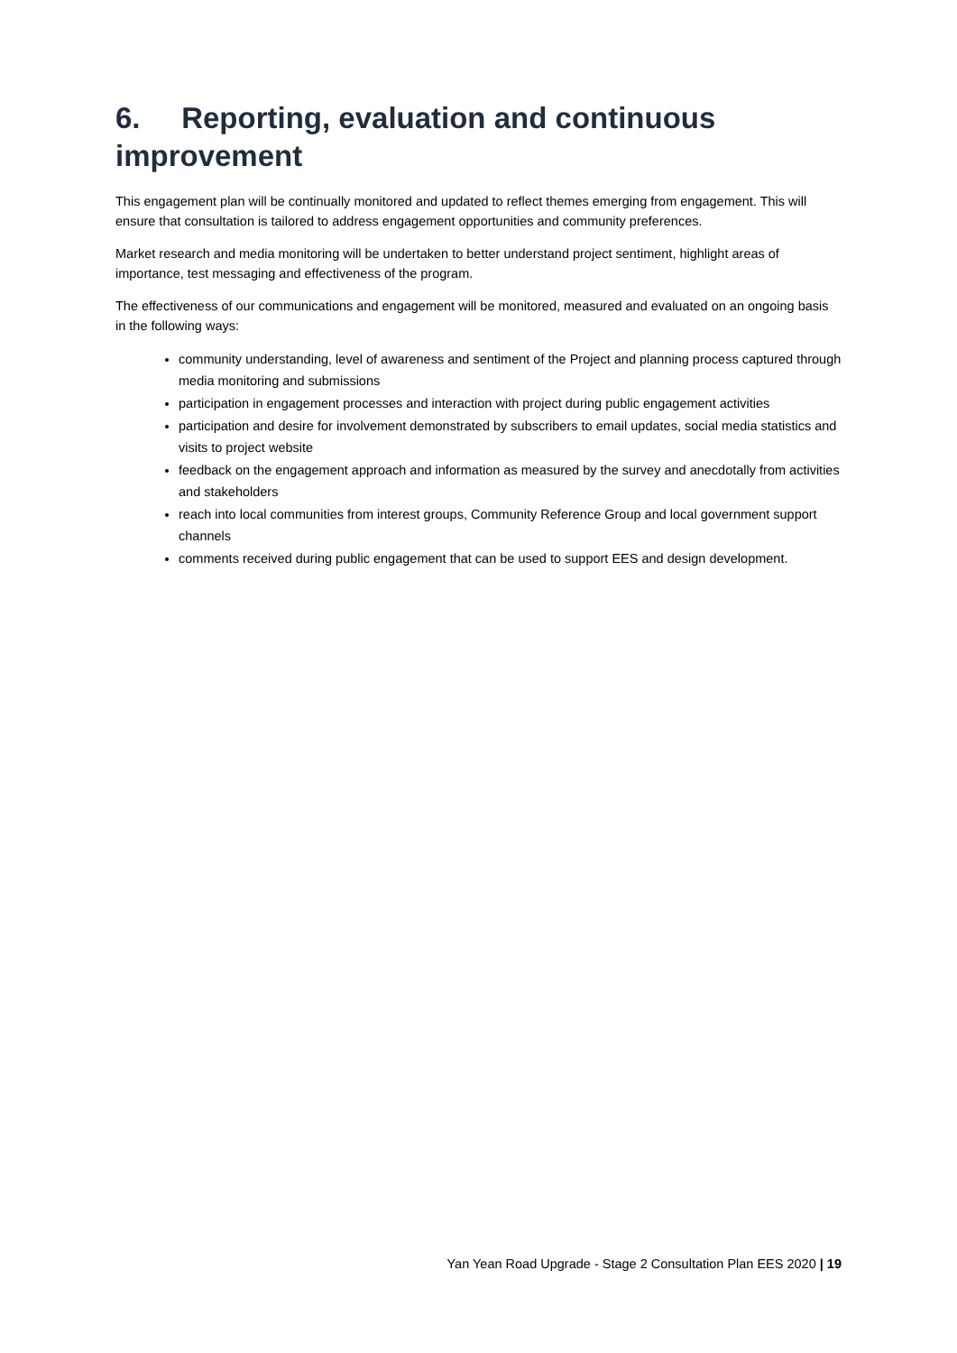6. Reporting, evaluation and continuous improvement
This engagement plan will be continually monitored and updated to reflect themes emerging from engagement. This will ensure that consultation is tailored to address engagement opportunities and community preferences.
Market research and media monitoring will be undertaken to better understand project sentiment, highlight areas of importance, test messaging and effectiveness of the program.
The effectiveness of our communications and engagement will be monitored, measured and evaluated on an ongoing basis in the following ways:
community understanding, level of awareness and sentiment of the Project and planning process captured through media monitoring and submissions
participation in engagement processes and interaction with project during public engagement activities
participation and desire for involvement demonstrated by subscribers to email updates, social media statistics and visits to project website
feedback on the engagement approach and information as measured by the survey and anecdotally from activities and stakeholders
reach into local communities from interest groups, Community Reference Group and local government support channels
comments received during public engagement that can be used to support EES and design development.
Yan Yean Road Upgrade - Stage 2 Consultation Plan EES 2020 | 19